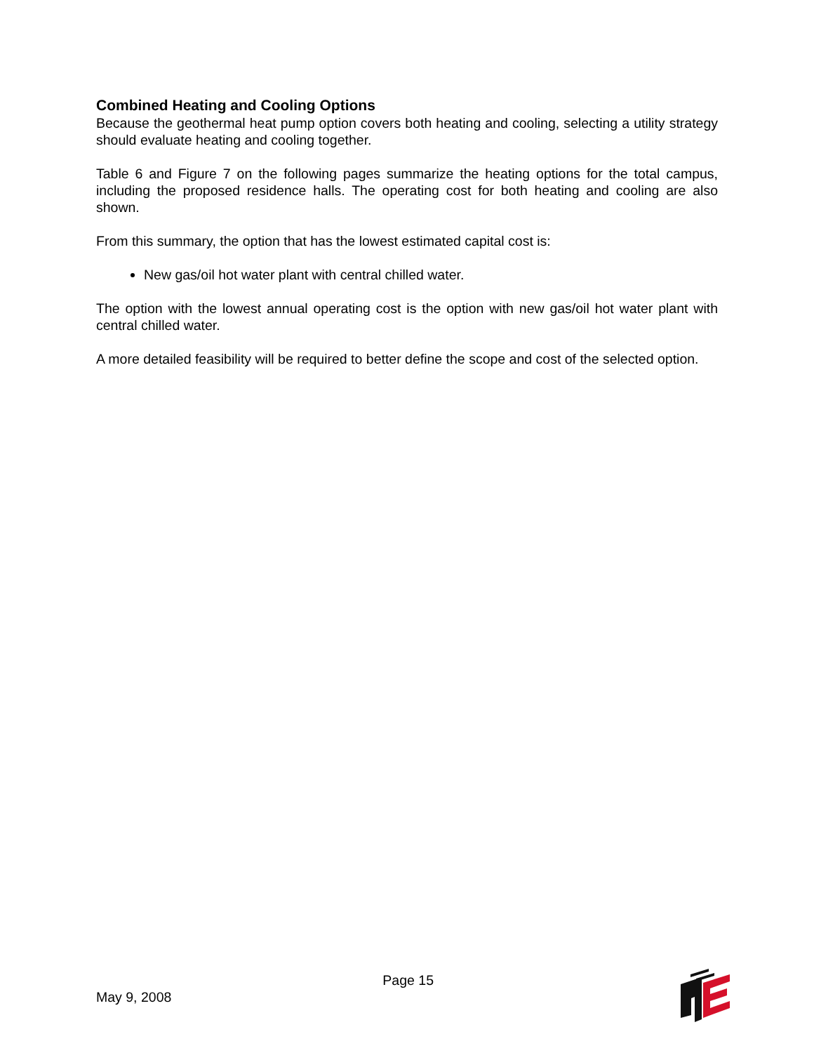Combined Heating and Cooling Options
Because the geothermal heat pump option covers both heating and cooling, selecting a utility strategy should evaluate heating and cooling together.
Table 6 and Figure 7 on the following pages summarize the heating options for the total campus, including the proposed residence halls. The operating cost for both heating and cooling are also shown.
From this summary, the option that has the lowest estimated capital cost is:
New gas/oil hot water plant with central chilled water.
The option with the lowest annual operating cost is the option with new gas/oil hot water plant with central chilled water.
A more detailed feasibility will be required to better define the scope and cost of the selected option.
May 9, 2008 Page 15